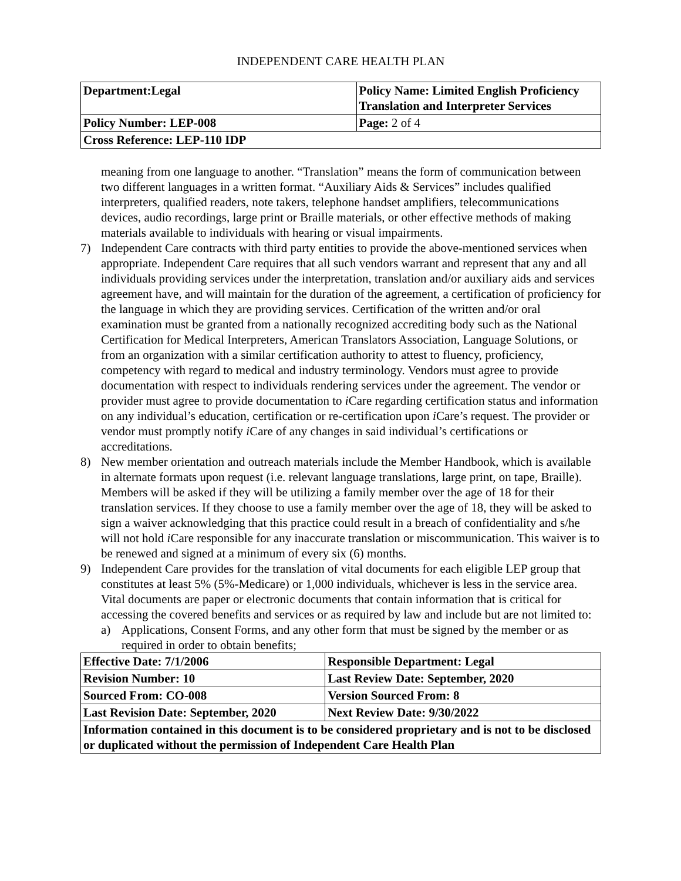INDEPENDENT CARE HEALTH PLAN
| Department:Legal | Policy Name: Limited English Proficiency Translation and Interpreter Services |
| Policy Number: LEP-008 | Page: 2 of 4 |
| Cross Reference: LEP-110 IDP | |
meaning from one language to another. “Translation” means the form of communication between two different languages in a written format. “Auxiliary Aids & Services” includes qualified interpreters, qualified readers, note takers, telephone handset amplifiers, telecommunications devices, audio recordings, large print or Braille materials, or other effective methods of making materials available to individuals with hearing or visual impairments.
7) Independent Care contracts with third party entities to provide the above-mentioned services when appropriate. Independent Care requires that all such vendors warrant and represent that any and all individuals providing services under the interpretation, translation and/or auxiliary aids and services agreement have, and will maintain for the duration of the agreement, a certification of proficiency for the language in which they are providing services. Certification of the written and/or oral examination must be granted from a nationally recognized accrediting body such as the National Certification for Medical Interpreters, American Translators Association, Language Solutions, or from an organization with a similar certification authority to attest to fluency, proficiency, competency with regard to medical and industry terminology. Vendors must agree to provide documentation with respect to individuals rendering services under the agreement. The vendor or provider must agree to provide documentation to i Care regarding certification status and information on any individual’s education, certification or re-certification upon i Care’s request. The provider or vendor must promptly notify i Care of any changes in said individual’s certifications or accreditations.
8) New member orientation and outreach materials include the Member Handbook, which is available in alternate formats upon request (i.e. relevant language translations, large print, on tape, Braille). Members will be asked if they will be utilizing a family member over the age of 18 for their translation services. If they choose to use a family member over the age of 18, they will be asked to sign a waiver acknowledging that this practice could result in a breach of confidentiality and s/he will not hold i Care responsible for any inaccurate translation or miscommunication. This waiver is to be renewed and signed at a minimum of every six (6) months.
9) Independent Care provides for the translation of vital documents for each eligible LEP group that constitutes at least 5% (5%-Medicare) or 1,000 individuals, whichever is less in the service area. Vital documents are paper or electronic documents that contain information that is critical for accessing the covered benefits and services or as required by law and include but are not limited to:
a) Applications, Consent Forms, and any other form that must be signed by the member or as required in order to obtain benefits;
| Effective Date: 7/1/2006 | Responsible Department: Legal |
| Revision Number: 10 | Last Review Date: September, 2020 |
| Sourced From: CO-008 | Version Sourced From: 8 |
| Last Revision Date: September, 2020 | Next Review Date: 9/30/2022 |
| Information contained in this document is to be considered proprietary and is not to be disclosed or duplicated without the permission of Independent Care Health Plan | |